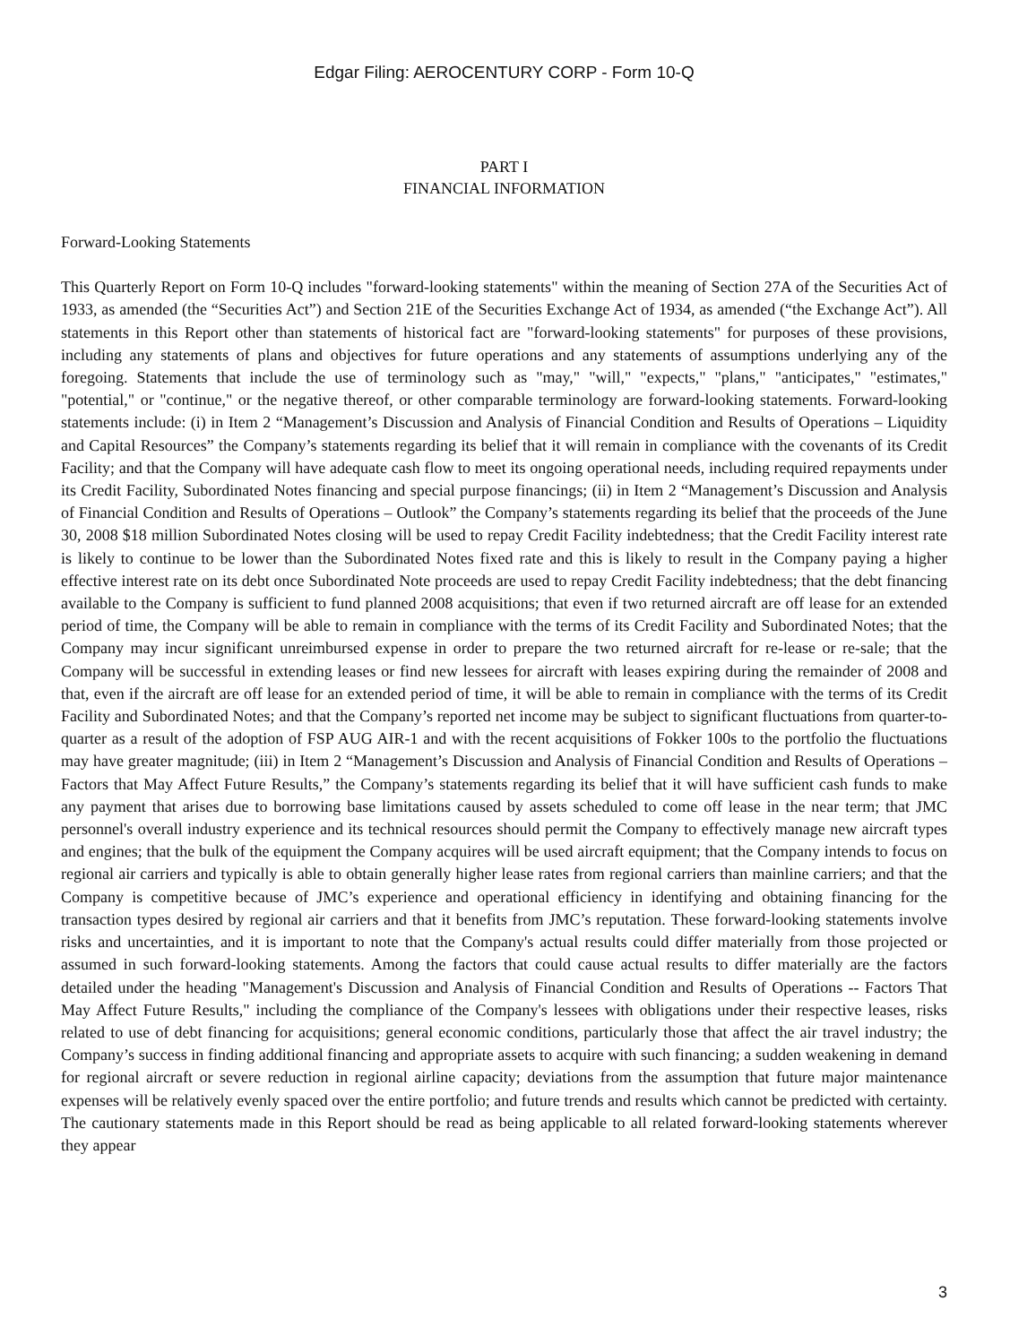Edgar Filing: AEROCENTURY CORP - Form 10-Q
PART I
FINANCIAL INFORMATION
Forward-Looking Statements
This Quarterly Report on Form 10-Q includes "forward-looking statements" within the meaning of Section 27A of the Securities Act of 1933, as amended (the “Securities Act”) and Section 21E of the Securities Exchange Act of 1934, as amended (“the Exchange Act”). All statements in this Report other than statements of historical fact are "forward-looking statements" for purposes of these provisions, including any statements of plans and objectives for future operations and any statements of assumptions underlying any of the foregoing. Statements that include the use of terminology such as "may," "will," "expects," "plans," "anticipates," "estimates," "potential," or "continue," or the negative thereof, or other comparable terminology are forward-looking statements. Forward-looking statements include: (i) in Item 2 “Management’s Discussion and Analysis of Financial Condition and Results of Operations – Liquidity and Capital Resources” the Company’s statements regarding its belief that it will remain in compliance with the covenants of its Credit Facility; and that the Company will have adequate cash flow to meet its ongoing operational needs, including required repayments under its Credit Facility, Subordinated Notes financing and special purpose financings; (ii) in Item 2 “Management’s Discussion and Analysis of Financial Condition and Results of Operations – Outlook” the Company’s statements regarding its belief that the proceeds of the June 30, 2008 $18 million Subordinated Notes closing will be used to repay Credit Facility indebtedness; that the Credit Facility interest rate is likely to continue to be lower than the Subordinated Notes fixed rate and this is likely to result in the Company paying a higher effective interest rate on its debt once Subordinated Note proceeds are used to repay Credit Facility indebtedness; that the debt financing available to the Company is sufficient to fund planned 2008 acquisitions; that even if two returned aircraft are off lease for an extended period of time, the Company will be able to remain in compliance with the terms of its Credit Facility and Subordinated Notes; that the Company may incur significant unreimbursed expense in order to prepare the two returned aircraft for re-lease or re-sale; that the Company will be successful in extending leases or find new lessees for aircraft with leases expiring during the remainder of 2008 and that, even if the aircraft are off lease for an extended period of time, it will be able to remain in compliance with the terms of its Credit Facility and Subordinated Notes; and that the Company’s reported net income may be subject to significant fluctuations from quarter-to-quarter as a result of the adoption of FSP AUG AIR-1 and with the recent acquisitions of Fokker 100s to the portfolio the fluctuations may have greater magnitude; (iii) in Item 2 “Management’s Discussion and Analysis of Financial Condition and Results of Operations – Factors that May Affect Future Results,” the Company’s statements regarding its belief that it will have sufficient cash funds to make any payment that arises due to borrowing base limitations caused by assets scheduled to come off lease in the near term; that JMC personnel's overall industry experience and its technical resources should permit the Company to effectively manage new aircraft types and engines; that the bulk of the equipment the Company acquires will be used aircraft equipment; that the Company intends to focus on regional air carriers and typically is able to obtain generally higher lease rates from regional carriers than mainline carriers; and that the Company is competitive because of JMC’s experience and operational efficiency in identifying and obtaining financing for the transaction types desired by regional air carriers and that it benefits from JMC’s reputation. These forward-looking statements involve risks and uncertainties, and it is important to note that the Company's actual results could differ materially from those projected or assumed in such forward-looking statements. Among the factors that could cause actual results to differ materially are the factors detailed under the heading "Management's Discussion and Analysis of Financial Condition and Results of Operations -- Factors That May Affect Future Results," including the compliance of the Company's lessees with obligations under their respective leases, risks related to use of debt financing for acquisitions; general economic conditions, particularly those that affect the air travel industry; the Company’s success in finding additional financing and appropriate assets to acquire with such financing; a sudden weakening in demand for regional aircraft or severe reduction in regional airline capacity; deviations from the assumption that future major maintenance expenses will be relatively evenly spaced over the entire portfolio; and future trends and results which cannot be predicted with certainty. The cautionary statements made in this Report should be read as being applicable to all related forward-looking statements wherever they appear
3